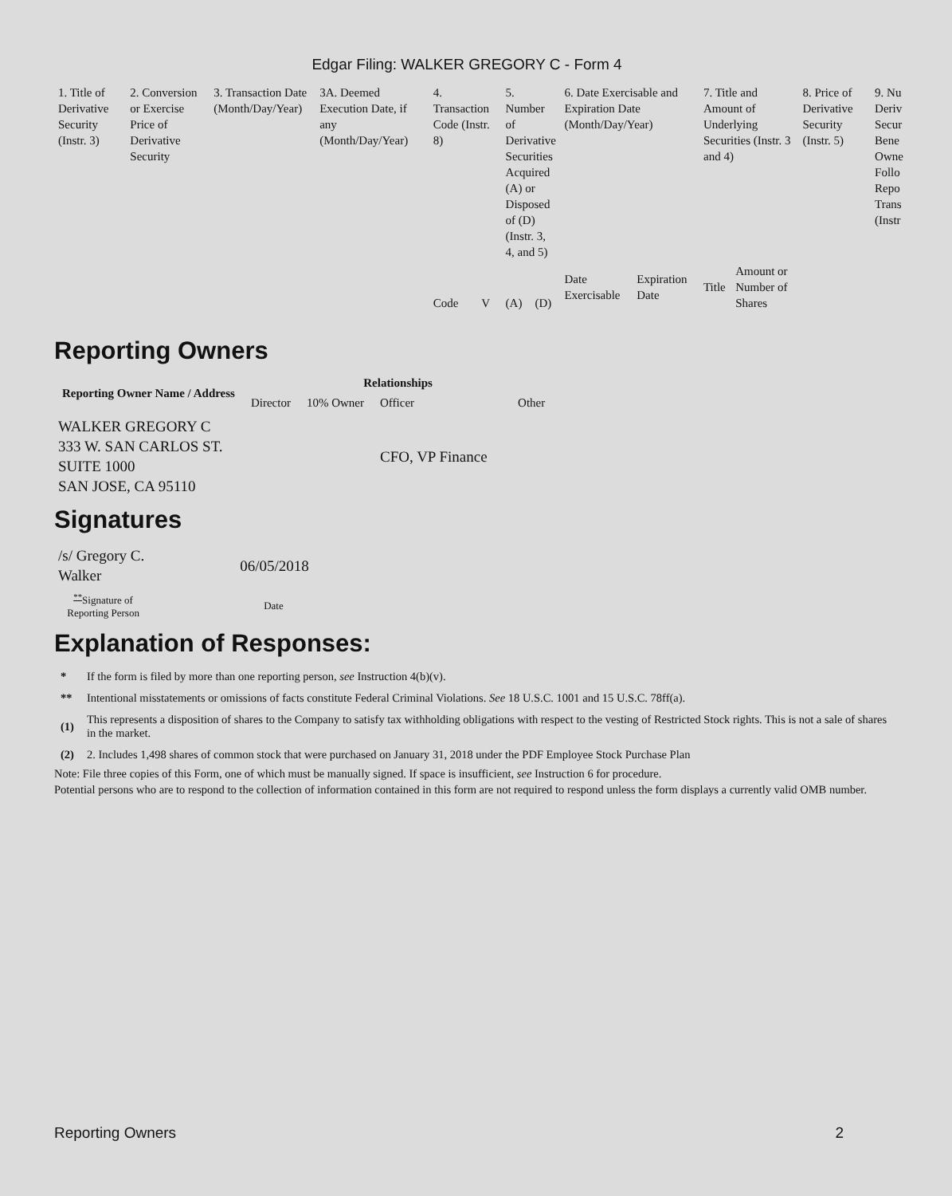Edgar Filing: WALKER GREGORY C - Form 4
| 1. Title of Derivative Security (Instr. 3) | 2. Conversion or Exercise Price of Derivative Security | 3. Transaction Date (Month/Day/Year) | 3A. Deemed Execution Date, if any (Month/Day/Year) | 4. Transaction Code (Instr. 8) | | 5. Number of Derivative Securities Acquired (A) or Disposed of (D) (Instr. 3, 4, and 5) | | 6. Date Exercisable and Expiration Date (Month/Day/Year) | | 7. Title and Amount of Underlying Securities (Instr. 3 and 4) | | 8. Price of Derivative Security (Instr. 5) | 9. Nu Deriv Secur Bene Owne Follo Repo Trans (Instr |
| | | | | Code | V | (A) | (D) | Date Exercisable | Expiration Date | Title | Amount or Number of Shares | | |
Reporting Owners
| Reporting Owner Name / Address | Relationships | | | |
| --- | --- | --- | --- | --- |
| | Director | 10% Owner | Officer | Other |
| WALKER GREGORY C 333 W. SAN CARLOS ST. SUITE 1000 SAN JOSE, CA 95110 | | | CFO, VP Finance | |
Signatures
| /s/ Gregory C. Walker | 06/05/2018 |
| <sup>**</sup> Signature of Reporting Person | Date |
Explanation of Responses:
| * | If the form is filed by more than one reporting person, see Instruction 4(b)(v). |
| ** | Intentional misstatements or omissions of facts constitute Federal Criminal Violations. See 18 U.S.C. 1001 and 15 U.S.C. 78ff(a). |
| (1) | This represents a disposition of shares to the Company to satisfy tax withholding obligations with respect to the vesting of Restricted Stock rights. This is not a sale of shares in the market. |
| (2) | 2. Includes 1,498 shares of common stock that were purchased on January 31, 2018 under the PDF Employee Stock Purchase Plan |
Note: File three copies of this Form, one of which must be manually signed. If space is insufficient, see Instruction 6 for procedure.
Potential persons who are to respond to the collection of information contained in this form are not required to respond unless the form displays a currently valid OMB number.
Reporting Owners 2